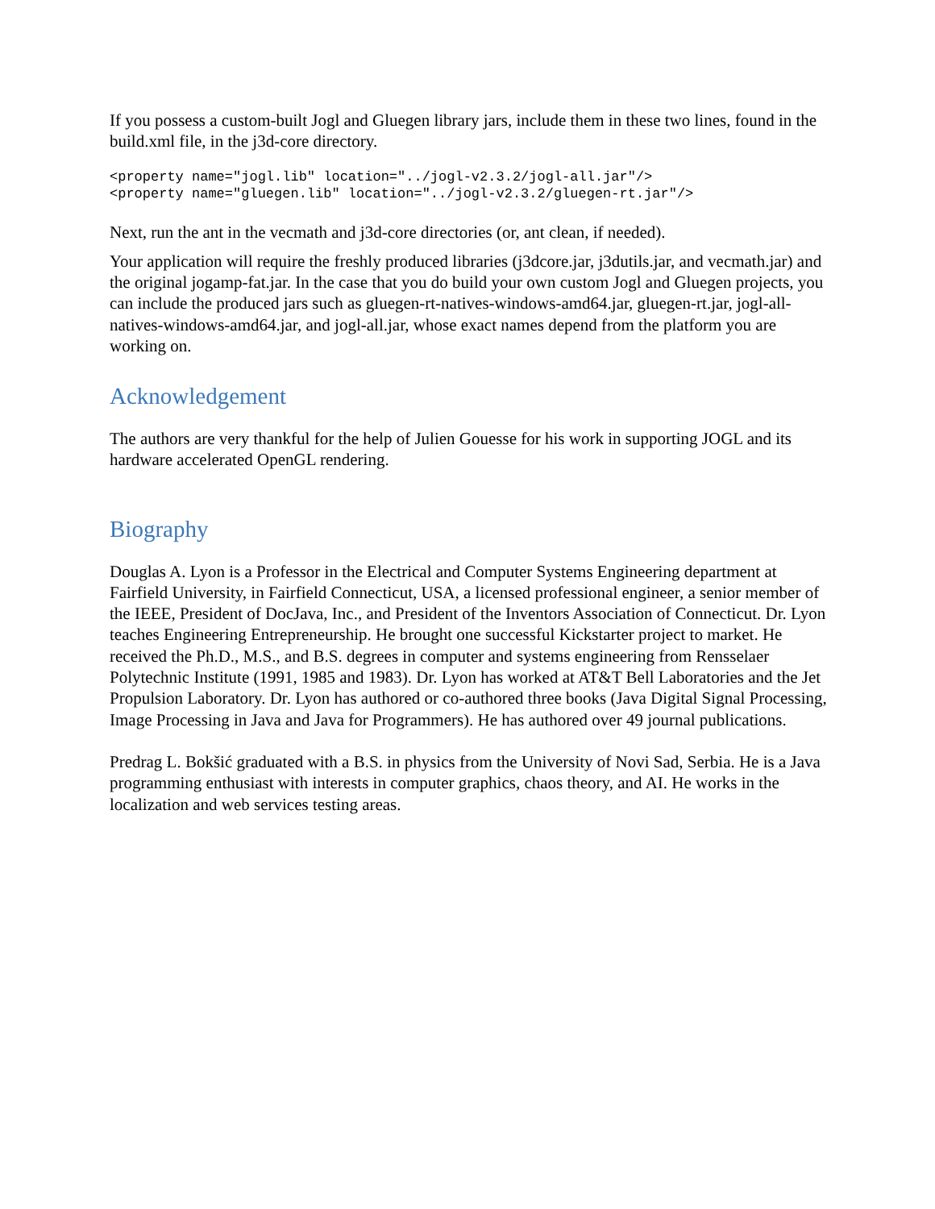If you possess a custom-built Jogl and Gluegen library jars, include them in these two lines, found in the build.xml file, in the j3d-core directory.
<property name="jogl.lib" location="../jogl-v2.3.2/jogl-all.jar"/>
<property name="gluegen.lib" location="../jogl-v2.3.2/gluegen-rt.jar"/>
Next, run the ant in the vecmath and j3d-core directories (or, ant clean, if needed).
Your application will require the freshly produced libraries (j3dcore.jar, j3dutils.jar, and vecmath.jar) and the original jogamp-fat.jar. In the case that you do build your own custom Jogl and Gluegen projects, you can include the produced jars such as gluegen-rt-natives-windows-amd64.jar, gluegen-rt.jar, jogl-all-natives-windows-amd64.jar, and jogl-all.jar, whose exact names depend from the platform you are working on.
Acknowledgement
The authors are very thankful for the help of Julien Gouesse for his work in supporting JOGL and its hardware accelerated OpenGL rendering.
Biography
Douglas A. Lyon is a Professor in the Electrical and Computer Systems Engineering department at Fairfield University, in Fairfield Connecticut, USA, a licensed professional engineer, a senior member of the IEEE, President of DocJava, Inc., and President of the Inventors Association of Connecticut. Dr. Lyon teaches Engineering Entrepreneurship. He brought one successful Kickstarter project to market. He received the Ph.D., M.S., and B.S. degrees in computer and systems engineering from Rensselaer Polytechnic Institute (1991, 1985 and 1983). Dr. Lyon has worked at AT&T Bell Laboratories and the Jet Propulsion Laboratory. Dr. Lyon has authored or co-authored three books (Java Digital Signal Processing, Image Processing in Java and Java for Programmers). He has authored over 49 journal publications.
Predrag L. Bokšić graduated with a B.S. in physics from the University of Novi Sad, Serbia. He is a Java programming enthusiast with interests in computer graphics, chaos theory, and AI. He works in the localization and web services testing areas.